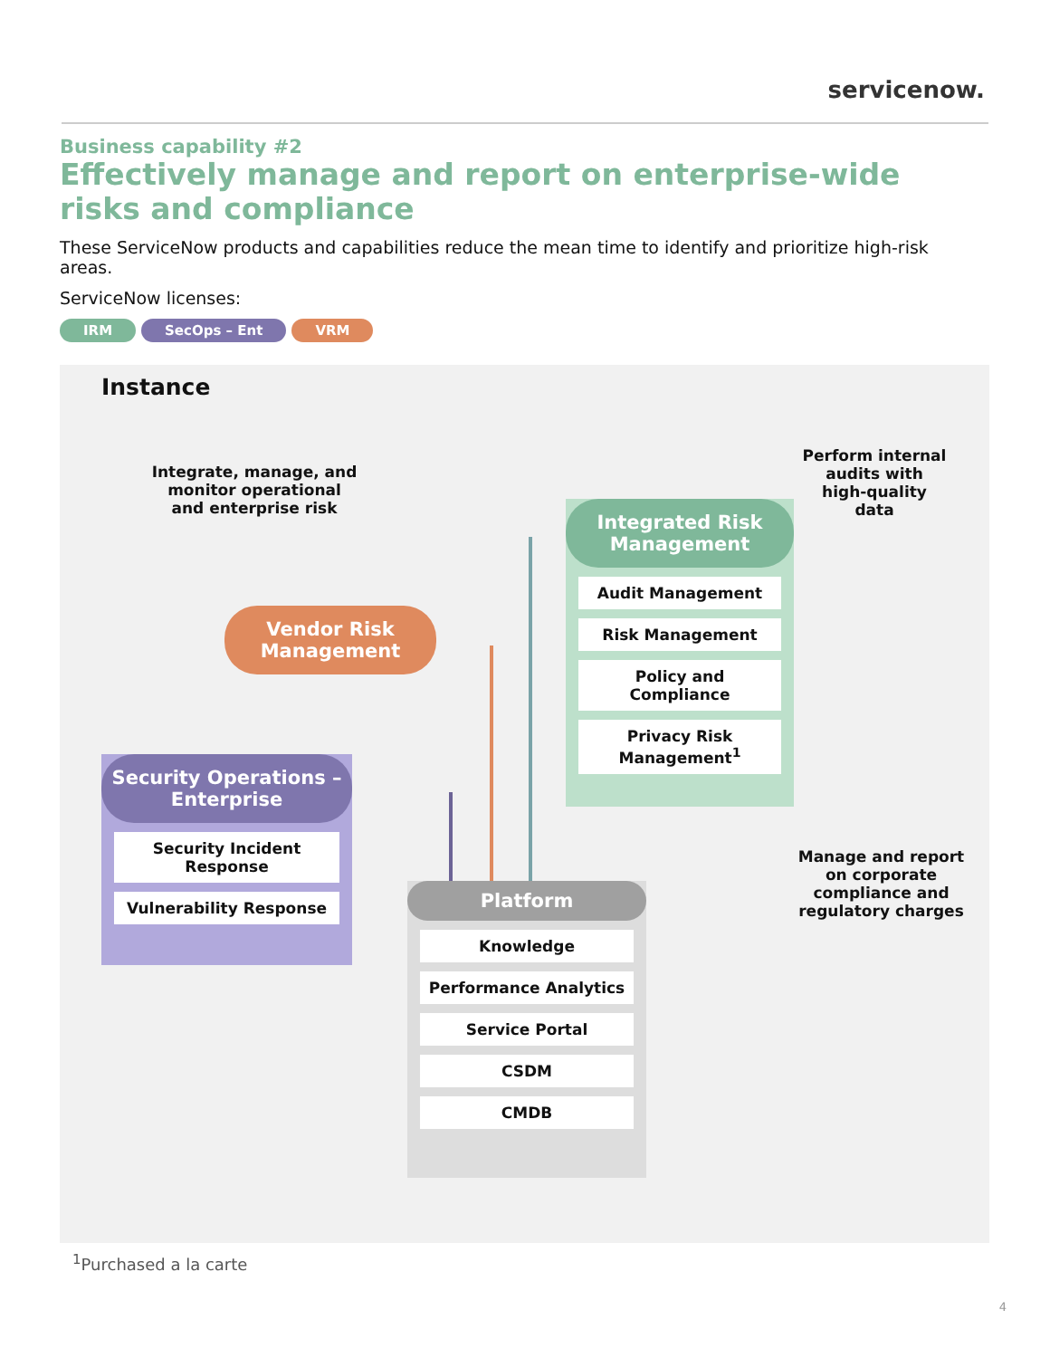servicenow.
Business capability #2
Effectively manage and report on enterprise-wide risks and compliance
These ServiceNow products and capabilities reduce the mean time to identify and prioritize high-risk areas.
ServiceNow licenses:
IRM SecOps – Ent VRM
Instance
Integrate, manage, and monitor operational and enterprise risk
Perform internal audits with high-quality data
Manage and report on corporate compliance and regulatory charges
Integrated Risk Management
Audit Management
Risk Management
Policy and Compliance
Privacy Risk Management<sup>1</sup>
Vendor Risk Management
Security Operations – Enterprise
Security Incident Response
Vulnerability Response
Platform
Knowledge
Performance Analytics
Service Portal
CSDM
CMDB
<sup>1</sup> Purchased a la carte
4